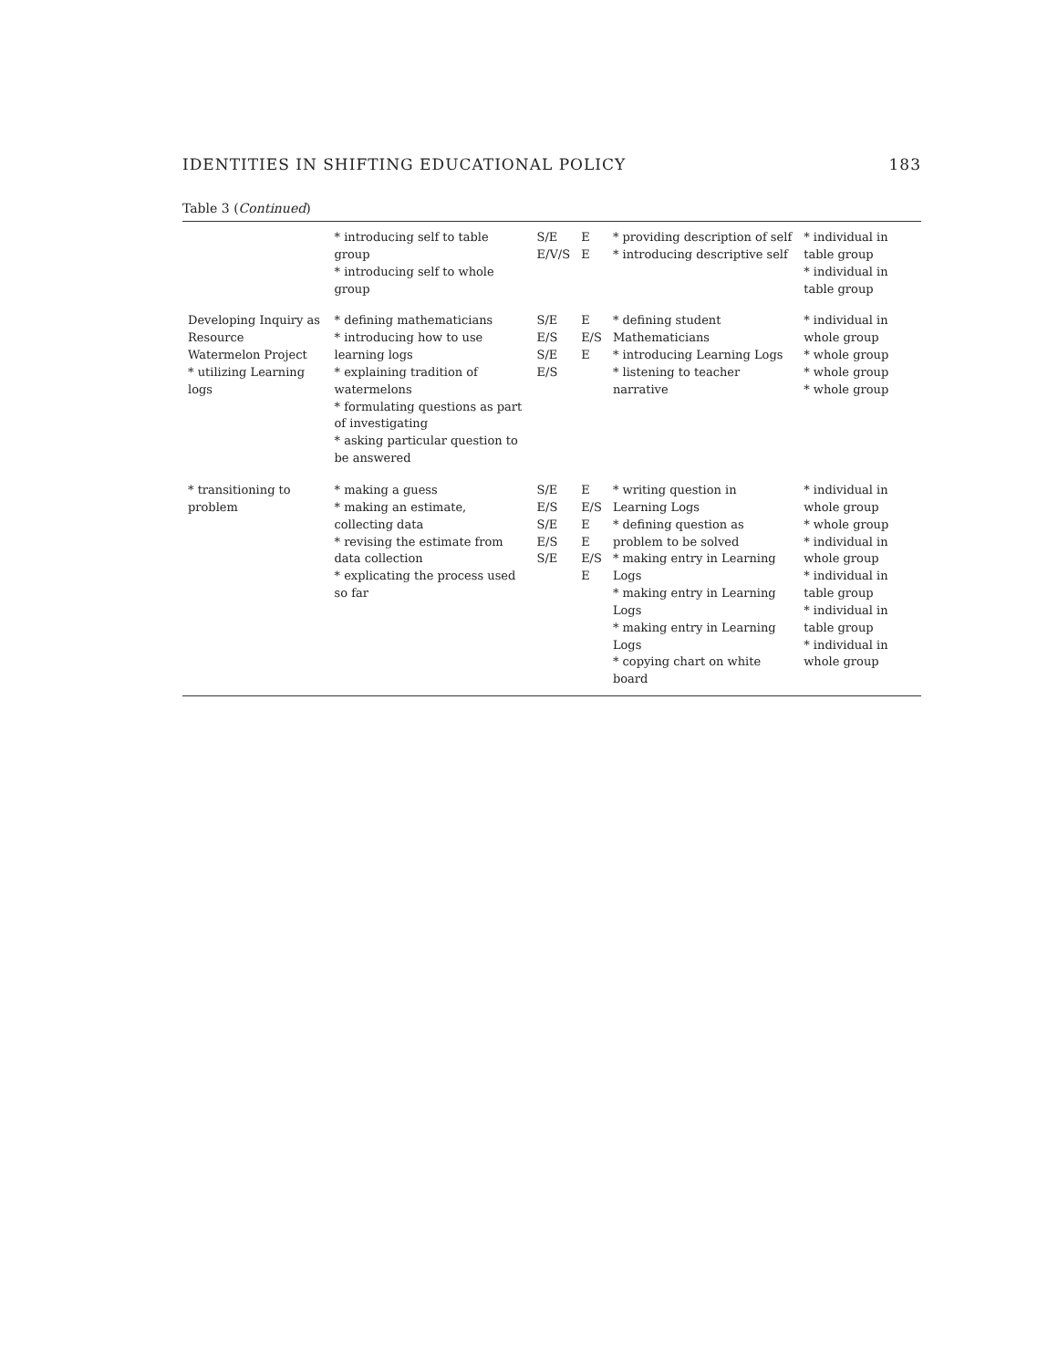IDENTITIES IN SHIFTING EDUCATIONAL POLICY 183
Table 3 (Continued)
| | * introducing self to table group * introducing self to whole group | S/E E/V/S | E E | * providing description of self * introducing descriptive self | * individual in table group * individual in table group |
| Developing Inquiry as Resource Watermelon Project * utilizing Learning logs | * defining mathematicians * introducing how to use learning logs * explaining tradition of watermelons * formulating questions as part of investigating * asking particular question to be answered | S/E E/S S/E E/S | E E/S E | * defining student Mathematicians * introducing Learning Logs * listening to teacher narrative | * individual in whole group * whole group * whole group * whole group |
| * transitioning to problem | * making a guess * making an estimate, collecting data * revising the estimate from data collection * explicating the process used so far | S/E E/S S/E E/S S/E | E E/S E E E/S E | * writing question in Learning Logs * defining question as problem to be solved * making entry in Learning Logs * making entry in Learning Logs * making entry in Learning Logs * copying chart on white board | * individual in whole group * whole group * individual in whole group * individual in table group * individual in table group * individual in whole group |